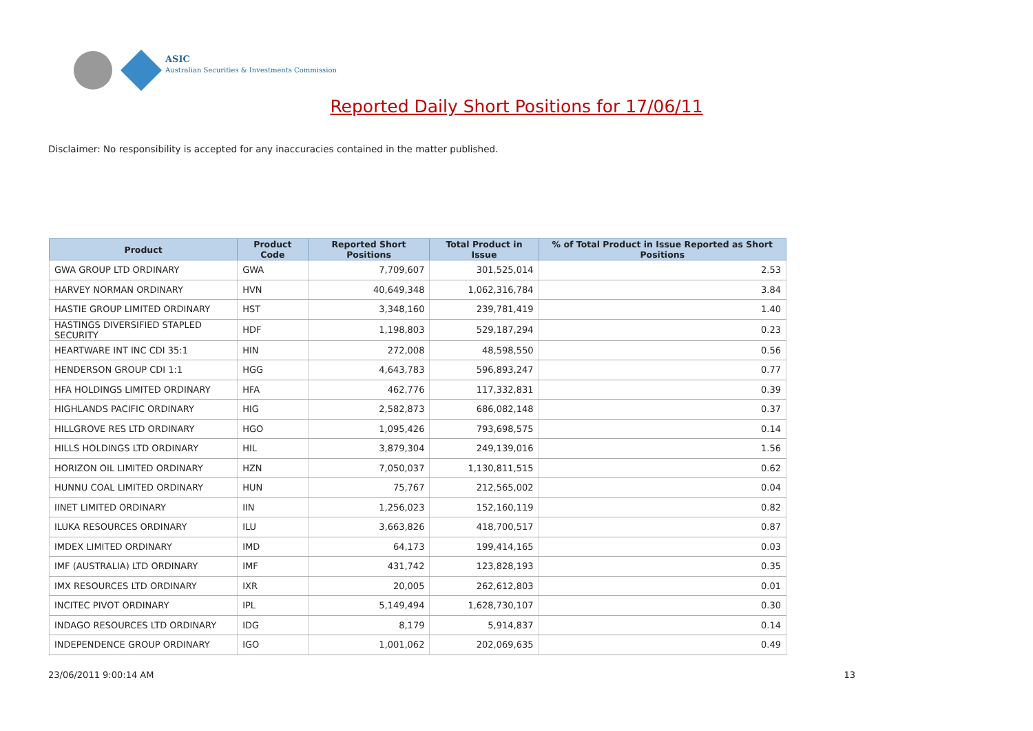ASIC
Australian Securities & Investments Commission
Reported Daily Short Positions for 17/06/11
Disclaimer: No responsibility is accepted for any inaccuracies contained in the matter published.
| Product | Product Code | Reported Short Positions | Total Product in Issue | % of Total Product in Issue Reported as Short Positions |
| --- | --- | --- | --- | --- |
| GWA GROUP LTD ORDINARY | GWA | 7,709,607 | 301,525,014 | 2.53 |
| HARVEY NORMAN ORDINARY | HVN | 40,649,348 | 1,062,316,784 | 3.84 |
| HASTIE GROUP LIMITED ORDINARY | HST | 3,348,160 | 239,781,419 | 1.40 |
| HASTINGS DIVERSIFIED STAPLED SECURITY | HDF | 1,198,803 | 529,187,294 | 0.23 |
| HEARTWARE INT INC CDI 35:1 | HIN | 272,008 | 48,598,550 | 0.56 |
| HENDERSON GROUP CDI 1:1 | HGG | 4,643,783 | 596,893,247 | 0.77 |
| HFA HOLDINGS LIMITED ORDINARY | HFA | 462,776 | 117,332,831 | 0.39 |
| HIGHLANDS PACIFIC ORDINARY | HIG | 2,582,873 | 686,082,148 | 0.37 |
| HILLGROVE RES LTD ORDINARY | HGO | 1,095,426 | 793,698,575 | 0.14 |
| HILLS HOLDINGS LTD ORDINARY | HIL | 3,879,304 | 249,139,016 | 1.56 |
| HORIZON OIL LIMITED ORDINARY | HZN | 7,050,037 | 1,130,811,515 | 0.62 |
| HUNNU COAL LIMITED ORDINARY | HUN | 75,767 | 212,565,002 | 0.04 |
| IINET LIMITED ORDINARY | IIN | 1,256,023 | 152,160,119 | 0.82 |
| ILUKA RESOURCES ORDINARY | ILU | 3,663,826 | 418,700,517 | 0.87 |
| IMDEX LIMITED ORDINARY | IMD | 64,173 | 199,414,165 | 0.03 |
| IMF (AUSTRALIA) LTD ORDINARY | IMF | 431,742 | 123,828,193 | 0.35 |
| IMX RESOURCES LTD ORDINARY | IXR | 20,005 | 262,612,803 | 0.01 |
| INCITEC PIVOT ORDINARY | IPL | 5,149,494 | 1,628,730,107 | 0.30 |
| INDAGO RESOURCES LTD ORDINARY | IDG | 8,179 | 5,914,837 | 0.14 |
| INDEPENDENCE GROUP ORDINARY | IGO | 1,001,062 | 202,069,635 | 0.49 |
23/06/2011 9:00:14 AM 13